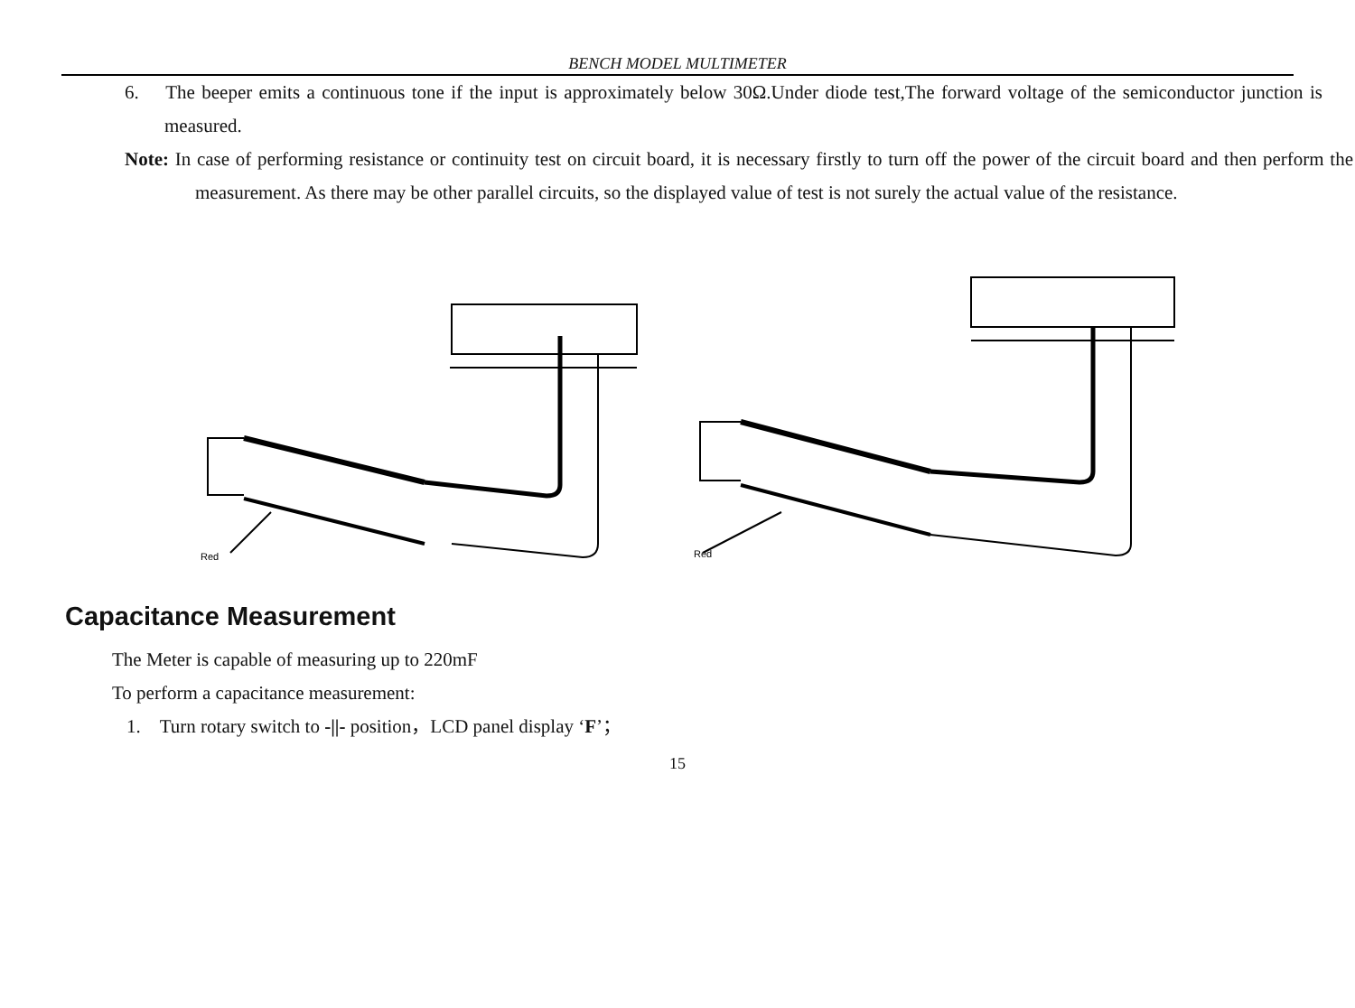BENCH MODEL MULTIMETER
6. The beeper emits a continuous tone if the input is approximately below 30Ω.Under diode test,The forward voltage of the semiconductor junction is measured.
Note: In case of performing resistance or continuity test on circuit board, it is necessary firstly to turn off the power of the circuit board and then perform the measurement. As there may be other parallel circuits, so the displayed value of test is not surely the actual value of the resistance.
Red
Red
Capacitance Measurement
The Meter is capable of measuring up to 220mF
To perform a capacitance measurement:
1. Turn rotary switch to -||- position，LCD panel display ‘F’；
15